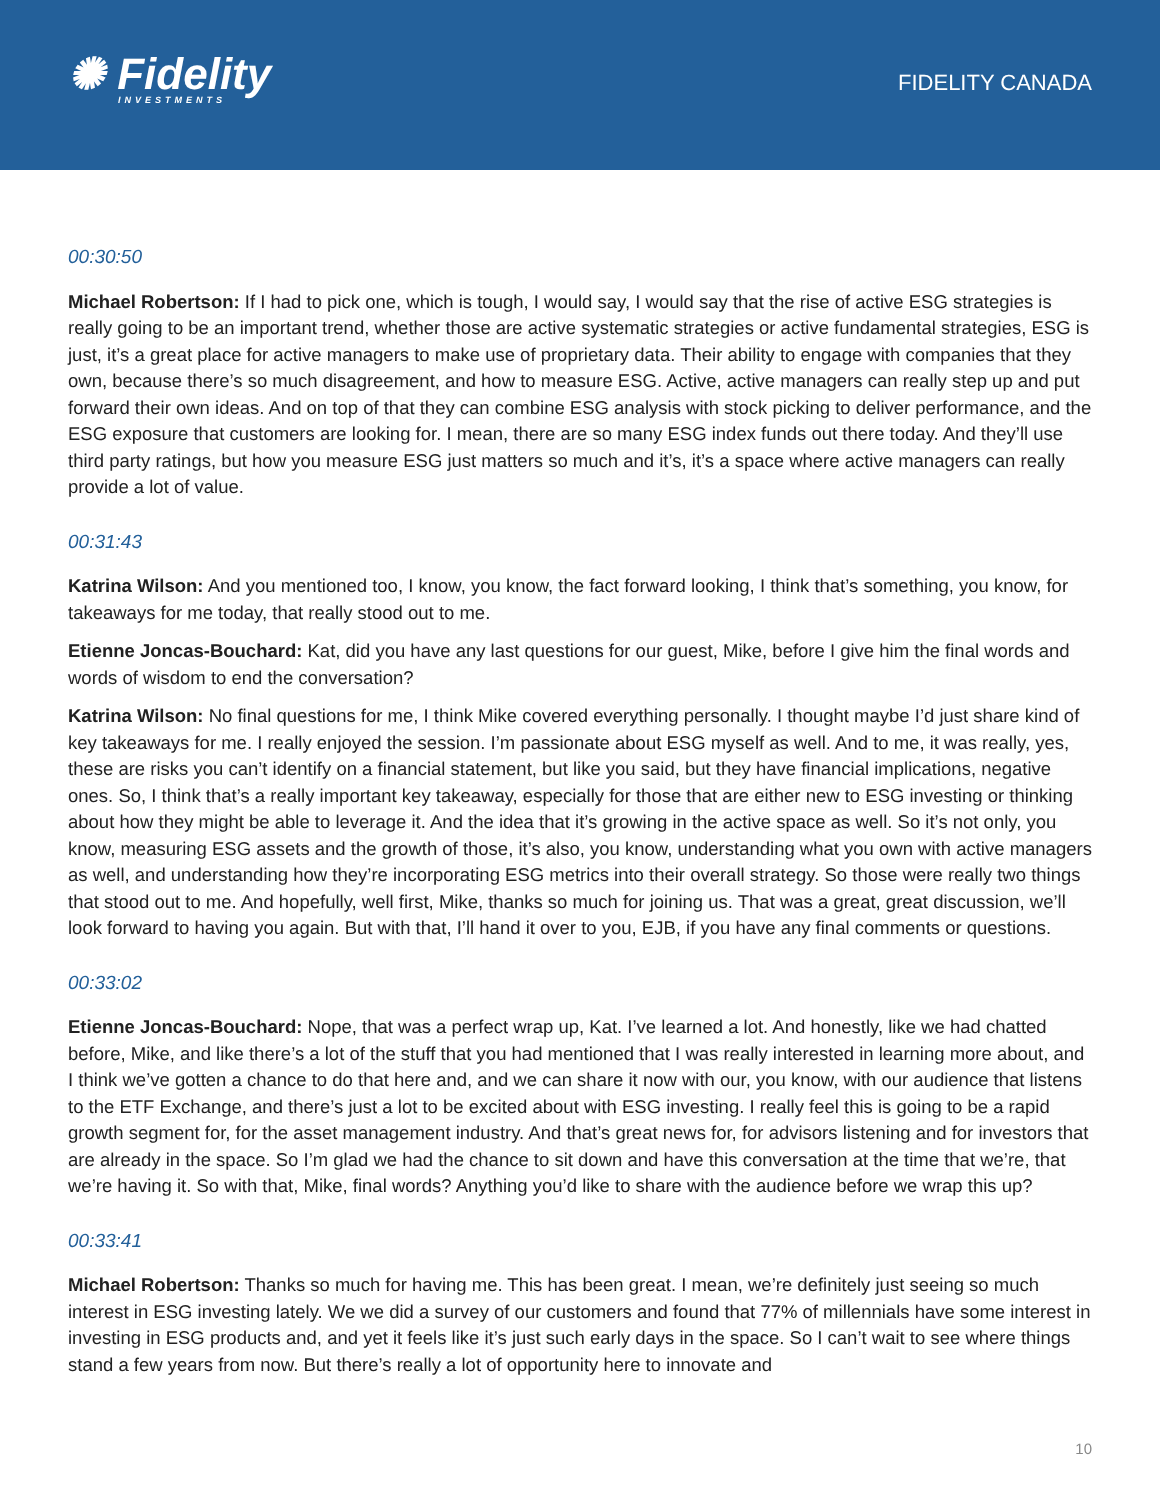✺ Fidelity
INVESTMENTS
FIDELITY CANADA
00:30:50
Michael Robertson: If I had to pick one, which is tough, I would say, I would say that the rise of active ESG strategies is really going to be an important trend, whether those are active systematic strategies or active fundamental strategies, ESG is just, it’s a great place for active managers to make use of proprietary data. Their ability to engage with companies that they own, because there’s so much disagreement, and how to measure ESG. Active, active managers can really step up and put forward their own ideas. And on top of that they can combine ESG analysis with stock picking to deliver performance, and the ESG exposure that customers are looking for. I mean, there are so many ESG index funds out there today. And they’ll use third party ratings, but how you measure ESG just matters so much and it’s, it’s a space where active managers can really provide a lot of value.
00:31:43
Katrina Wilson: And you mentioned too, I know, you know, the fact forward looking, I think that’s something, you know, for takeaways for me today, that really stood out to me.
Etienne Joncas-Bouchard: Kat, did you have any last questions for our guest, Mike, before I give him the final words and words of wisdom to end the conversation?
Katrina Wilson: No final questions for me, I think Mike covered everything personally. I thought maybe I’d just share kind of key takeaways for me. I really enjoyed the session. I’m passionate about ESG myself as well. And to me, it was really, yes, these are risks you can’t identify on a financial statement, but like you said, but they have financial implications, negative ones. So, I think that’s a really important key takeaway, especially for those that are either new to ESG investing or thinking about how they might be able to leverage it. And the idea that it’s growing in the active space as well. So it’s not only, you know, measuring ESG assets and the growth of those, it’s also, you know, understanding what you own with active managers as well, and understanding how they’re incorporating ESG metrics into their overall strategy. So those were really two things that stood out to me. And hopefully, well first, Mike, thanks so much for joining us. That was a great, great discussion, we’ll look forward to having you again. But with that, I’ll hand it over to you, EJB, if you have any final comments or questions.
00:33:02
Etienne Joncas-Bouchard: Nope, that was a perfect wrap up, Kat. I’ve learned a lot. And honestly, like we had chatted before, Mike, and like there’s a lot of the stuff that you had mentioned that I was really interested in learning more about, and I think we’ve gotten a chance to do that here and, and we can share it now with our, you know, with our audience that listens to the ETF Exchange, and there’s just a lot to be excited about with ESG investing. I really feel this is going to be a rapid growth segment for, for the asset management industry. And that’s great news for, for advisors listening and for investors that are already in the space. So I’m glad we had the chance to sit down and have this conversation at the time that we’re, that we’re having it. So with that, Mike, final words? Anything you’d like to share with the audience before we wrap this up?
00:33:41
Michael Robertson: Thanks so much for having me. This has been great. I mean, we’re definitely just seeing so much interest in ESG investing lately. We we did a survey of our customers and found that 77% of millennials have some interest in investing in ESG products and, and yet it feels like it’s just such early days in the space. So I can’t wait to see where things stand a few years from now. But there’s really a lot of opportunity here to innovate and
10